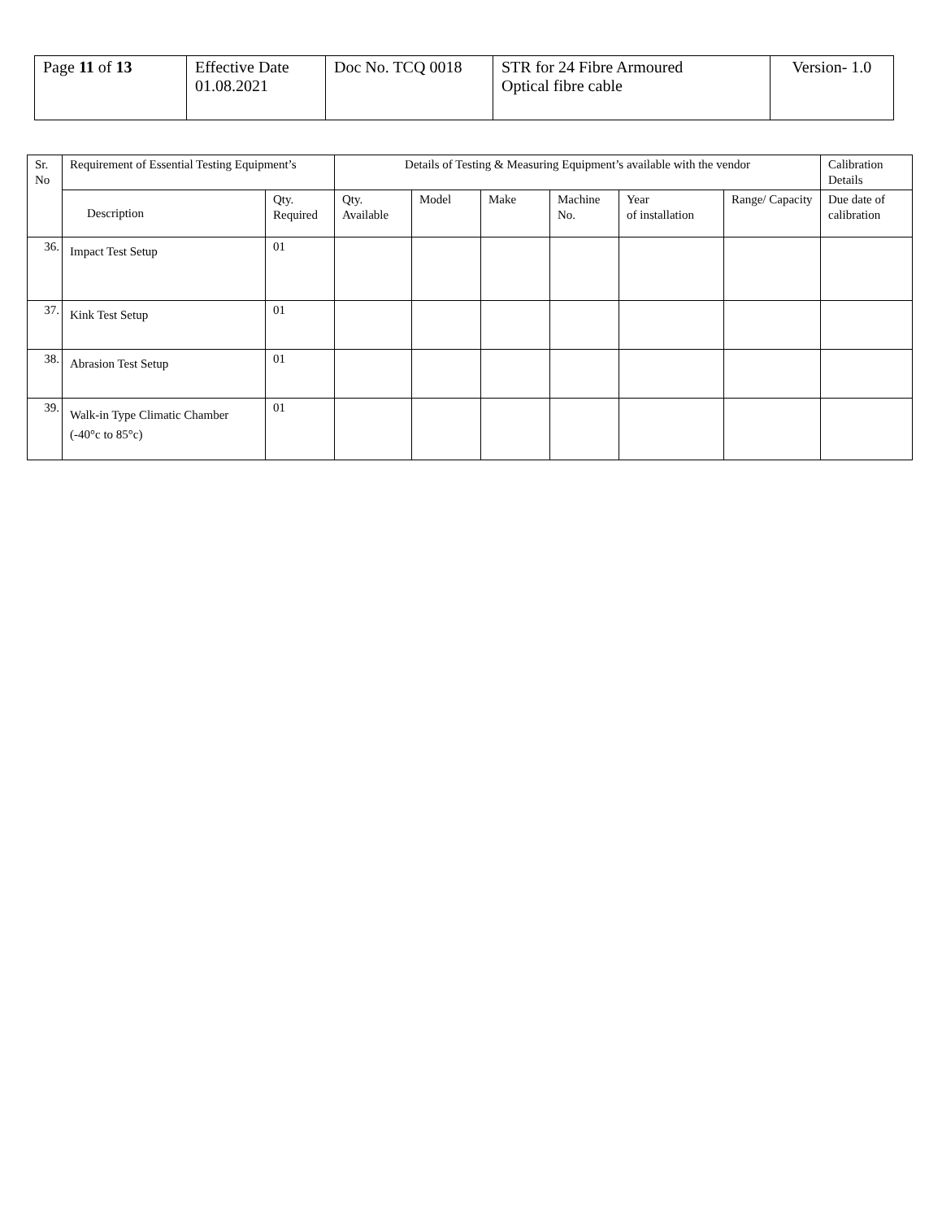| Page 11 of 13 | Effective Date 01.08.2021 | Doc No. TCQ 0018 | STR for 24 Fibre Armoured Optical fibre cable | Version- 1.0 |
| Sr. No | Requirement of Essential Testing Equipment’s | | Details of Testing & Measuring Equipment’s available with the vendor | | | | | | Calibration Details |
| --- | --- | --- | --- | --- | --- | --- | --- | --- | --- |
| | Description | Qty. Required | Qty. Available | Model | Make | Machine No. | Year of installation | Range/ Capacity | Due date of calibration |
| 36. | Impact Test Setup | 01 | | | | | | | |
| 37. | Kink Test Setup | 01 | | | | | | | |
| 38. | Abrasion Test Setup | 01 | | | | | | | |
| 39. | Walk-in Type Climatic Chamber (-40°c to 85°c) | 01 | | | | | | | |